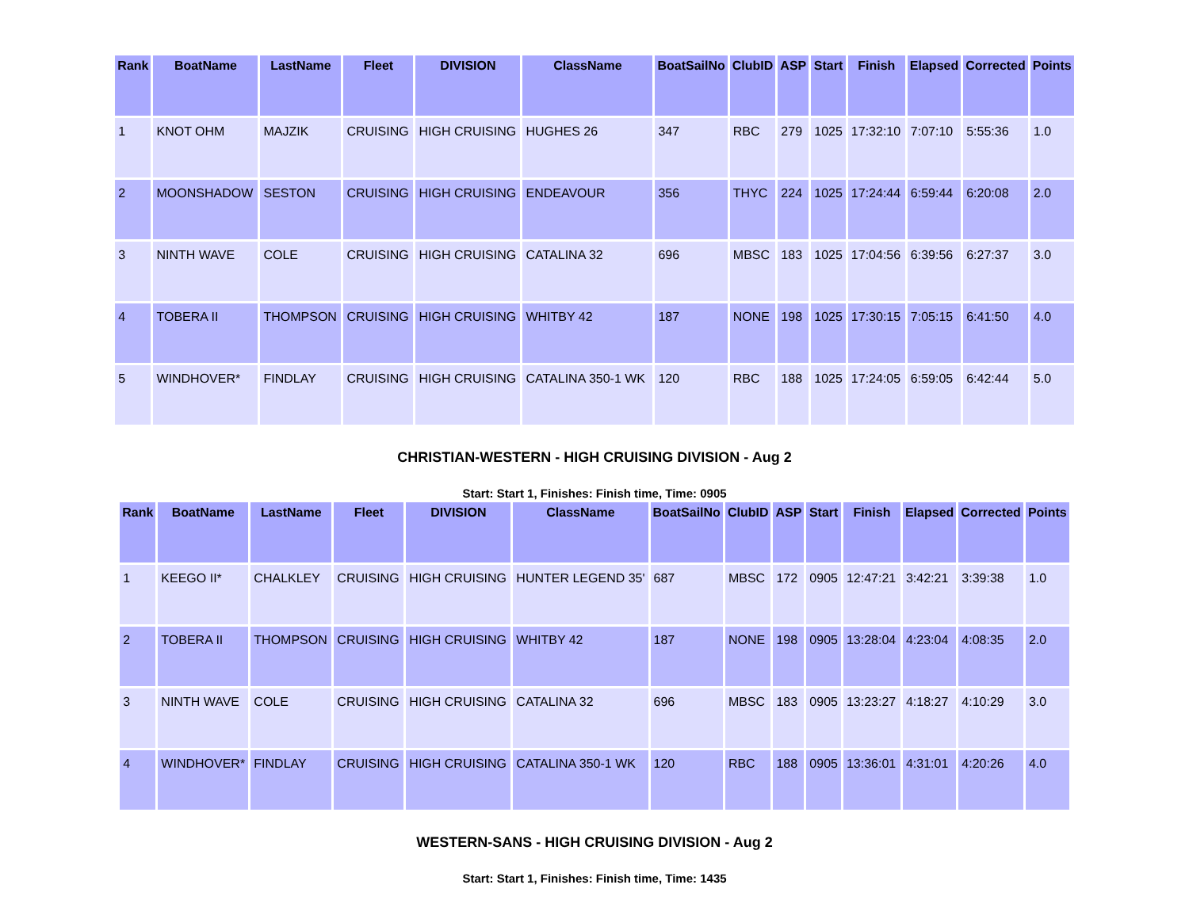| Rank | BoatName | LastName | Fleet | DIVISION | ClassName | BoatSailNo | ClubID | ASP | Start | Finish | Elapsed | Corrected | Points |
| --- | --- | --- | --- | --- | --- | --- | --- | --- | --- | --- | --- | --- | --- |
| 1 | KNOT OHM | MAJZIK | CRUISING | HIGH CRUISING | HUGHES 26 | 347 | RBC | 279 | 1025 | 17:32:10 | 7:07:10 | 5:55:36 | 1.0 |
| 2 | MOONSHADOW | SESTON | CRUISING | HIGH CRUISING | ENDEAVOUR | 356 | THYC | 224 | 1025 | 17:24:44 | 6:59:44 | 6:20:08 | 2.0 |
| 3 | NINTH WAVE | COLE | CRUISING | HIGH CRUISING | CATALINA 32 | 696 | MBSC | 183 | 1025 | 17:04:56 | 6:39:56 | 6:27:37 | 3.0 |
| 4 | TOBERA II | THOMPSON | CRUISING | HIGH CRUISING | WHITBY 42 | 187 | NONE | 198 | 1025 | 17:30:15 | 7:05:15 | 6:41:50 | 4.0 |
| 5 | WINDHOVER* | FINDLAY | CRUISING | HIGH CRUISING | CATALINA 350-1 WK | 120 | RBC | 188 | 1025 | 17:24:05 | 6:59:05 | 6:42:44 | 5.0 |
CHRISTIAN-WESTERN - HIGH CRUISING DIVISION - Aug 2
Start: Start 1, Finishes: Finish time, Time: 0905
| Rank | BoatName | LastName | Fleet | DIVISION | ClassName | BoatSailNo | ClubID | ASP | Start | Finish | Elapsed | Corrected | Points |
| --- | --- | --- | --- | --- | --- | --- | --- | --- | --- | --- | --- | --- | --- |
| 1 | KEEGO II* | CHALKLEY | CRUISING | HIGH CRUISING | HUNTER LEGEND 35' | 687 | MBSC | 172 | 0905 | 12:47:21 | 3:42:21 | 3:39:38 | 1.0 |
| 2 | TOBERA II | THOMPSON | CRUISING | HIGH CRUISING | WHITBY 42 | 187 | NONE | 198 | 0905 | 13:28:04 | 4:23:04 | 4:08:35 | 2.0 |
| 3 | NINTH WAVE | COLE | CRUISING | HIGH CRUISING | CATALINA 32 | 696 | MBSC | 183 | 0905 | 13:23:27 | 4:18:27 | 4:10:29 | 3.0 |
| 4 | WINDHOVER* | FINDLAY | CRUISING | HIGH CRUISING | CATALINA 350-1 WK | 120 | RBC | 188 | 0905 | 13:36:01 | 4:31:01 | 4:20:26 | 4.0 |
WESTERN-SANS - HIGH CRUISING DIVISION - Aug 2
Start: Start 1, Finishes: Finish time, Time: 1435